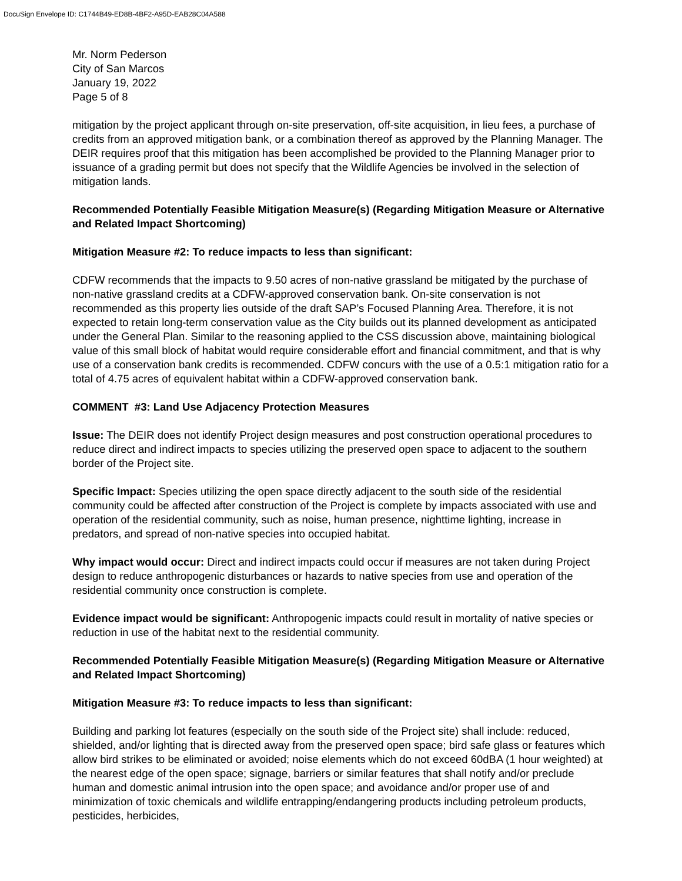DocuSign Envelope ID: C1744B49-ED8B-4BF2-A95D-EAB28C04A588
Mr. Norm Pederson
City of San Marcos
January 19, 2022
Page 5 of 8
mitigation by the project applicant through on-site preservation, off-site acquisition, in lieu fees, a purchase of credits from an approved mitigation bank, or a combination thereof as approved by the Planning Manager. The DEIR requires proof that this mitigation has been accomplished be provided to the Planning Manager prior to issuance of a grading permit but does not specify that the Wildlife Agencies be involved in the selection of mitigation lands.
Recommended Potentially Feasible Mitigation Measure(s) (Regarding Mitigation Measure or Alternative and Related Impact Shortcoming)
Mitigation Measure #2: To reduce impacts to less than significant:
CDFW recommends that the impacts to 9.50 acres of non-native grassland be mitigated by the purchase of non-native grassland credits at a CDFW-approved conservation bank. On-site conservation is not recommended as this property lies outside of the draft SAP’s Focused Planning Area. Therefore, it is not expected to retain long-term conservation value as the City builds out its planned development as anticipated under the General Plan. Similar to the reasoning applied to the CSS discussion above, maintaining biological value of this small block of habitat would require considerable effort and financial commitment, and that is why use of a conservation bank credits is recommended. CDFW concurs with the use of a 0.5:1 mitigation ratio for a total of 4.75 acres of equivalent habitat within a CDFW-approved conservation bank.
COMMENT #3: Land Use Adjacency Protection Measures
Issue: The DEIR does not identify Project design measures and post construction operational procedures to reduce direct and indirect impacts to species utilizing the preserved open space to adjacent to the southern border of the Project site.
Specific Impact: Species utilizing the open space directly adjacent to the south side of the residential community could be affected after construction of the Project is complete by impacts associated with use and operation of the residential community, such as noise, human presence, nighttime lighting, increase in predators, and spread of non-native species into occupied habitat.
Why impact would occur: Direct and indirect impacts could occur if measures are not taken during Project design to reduce anthropogenic disturbances or hazards to native species from use and operation of the residential community once construction is complete.
Evidence impact would be significant: Anthropogenic impacts could result in mortality of native species or reduction in use of the habitat next to the residential community.
Recommended Potentially Feasible Mitigation Measure(s) (Regarding Mitigation Measure or Alternative and Related Impact Shortcoming)
Mitigation Measure #3: To reduce impacts to less than significant:
Building and parking lot features (especially on the south side of the Project site) shall include: reduced, shielded, and/or lighting that is directed away from the preserved open space; bird safe glass or features which allow bird strikes to be eliminated or avoided; noise elements which do not exceed 60dBA (1 hour weighted) at the nearest edge of the open space; signage, barriers or similar features that shall notify and/or preclude human and domestic animal intrusion into the open space; and avoidance and/or proper use of and minimization of toxic chemicals and wildlife entrapping/endangering products including petroleum products, pesticides, herbicides,